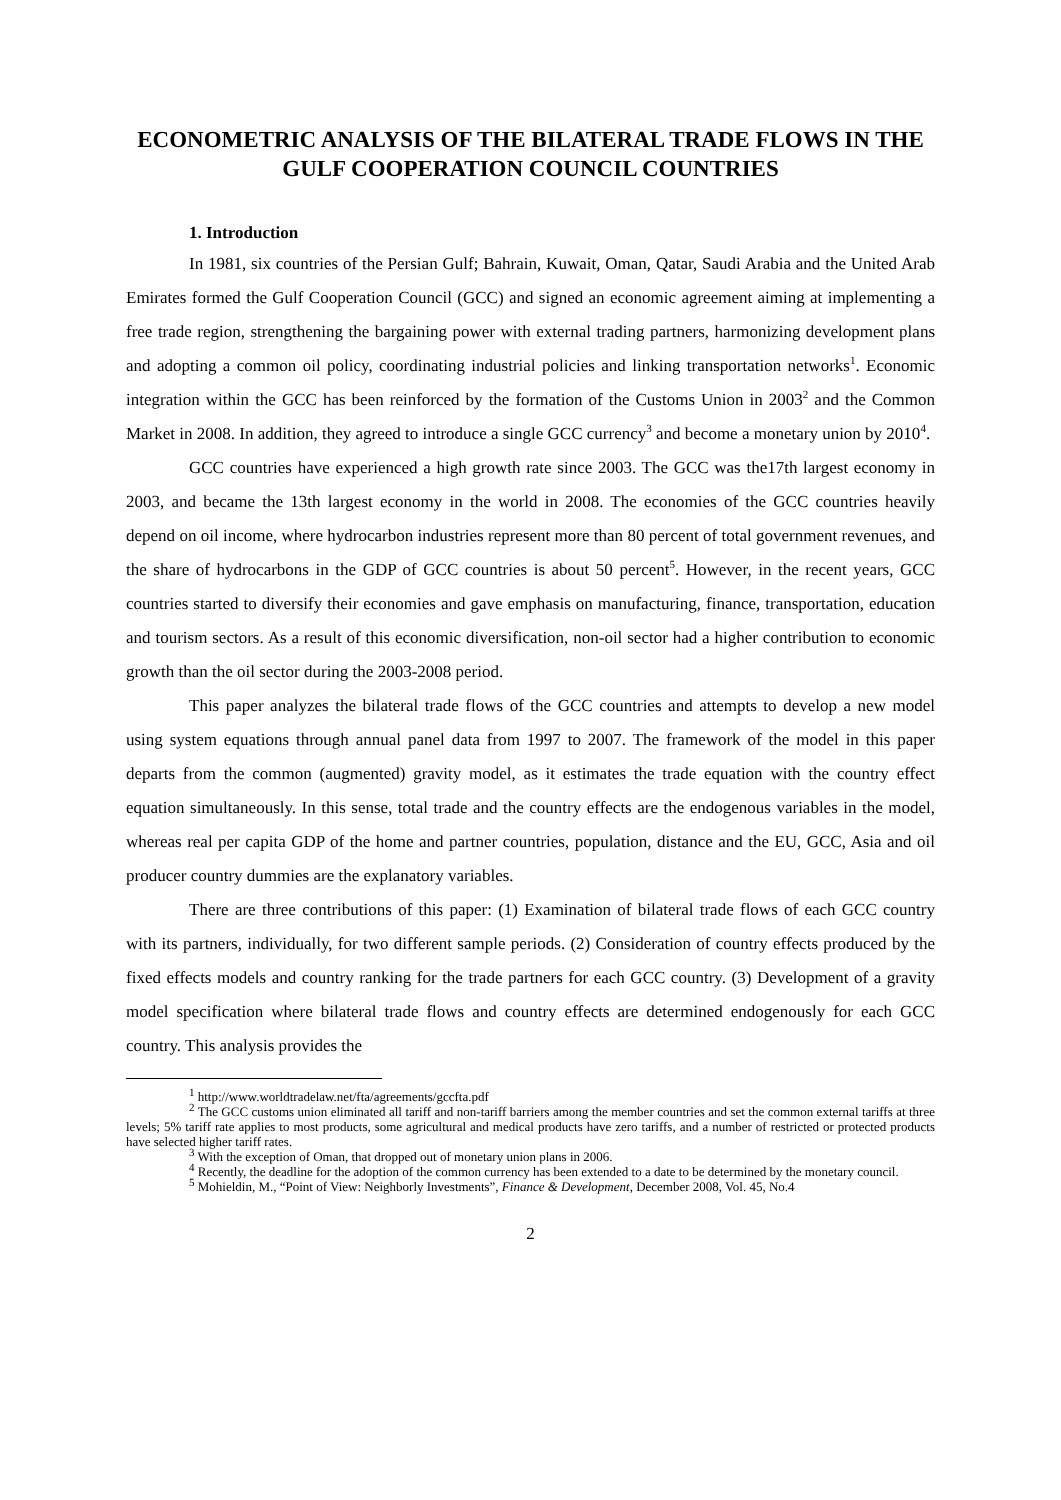ECONOMETRIC ANALYSIS OF THE BILATERAL TRADE FLOWS IN THE GULF COOPERATION COUNCIL COUNTRIES
1. Introduction
In 1981, six countries of the Persian Gulf; Bahrain, Kuwait, Oman, Qatar, Saudi Arabia and the United Arab Emirates formed the Gulf Cooperation Council (GCC) and signed an economic agreement aiming at implementing a free trade region, strengthening the bargaining power with external trading partners, harmonizing development plans and adopting a common oil policy, coordinating industrial policies and linking transportation networks<sup>1</sup>. Economic integration within the GCC has been reinforced by the formation of the Customs Union in 2003<sup>2</sup> and the Common Market in 2008. In addition, they agreed to introduce a single GCC currency<sup>3</sup> and become a monetary union by 2010<sup>4</sup>.
GCC countries have experienced a high growth rate since 2003. The GCC was the17th largest economy in 2003, and became the 13th largest economy in the world in 2008. The economies of the GCC countries heavily depend on oil income, where hydrocarbon industries represent more than 80 percent of total government revenues, and the share of hydrocarbons in the GDP of GCC countries is about 50 percent<sup>5</sup>. However, in the recent years, GCC countries started to diversify their economies and gave emphasis on manufacturing, finance, transportation, education and tourism sectors. As a result of this economic diversification, non-oil sector had a higher contribution to economic growth than the oil sector during the 2003-2008 period.
This paper analyzes the bilateral trade flows of the GCC countries and attempts to develop a new model using system equations through annual panel data from 1997 to 2007. The framework of the model in this paper departs from the common (augmented) gravity model, as it estimates the trade equation with the country effect equation simultaneously. In this sense, total trade and the country effects are the endogenous variables in the model, whereas real per capita GDP of the home and partner countries, population, distance and the EU, GCC, Asia and oil producer country dummies are the explanatory variables.
There are three contributions of this paper: (1) Examination of bilateral trade flows of each GCC country with its partners, individually, for two different sample periods. (2) Consideration of country effects produced by the fixed effects models and country ranking for the trade partners for each GCC country. (3) Development of a gravity model specification where bilateral trade flows and country effects are determined endogenously for each GCC country. This analysis provides the
<sup>1</sup> http://www.worldtradelaw.net/fta/agreements/gccfta.pdf
<sup>2</sup> The GCC customs union eliminated all tariff and non-tariff barriers among the member countries and set the common external tariffs at three levels; 5% tariff rate applies to most products, some agricultural and medical products have zero tariffs, and a number of restricted or protected products have selected higher tariff rates.
<sup>3</sup> With the exception of Oman, that dropped out of monetary union plans in 2006.
<sup>4</sup> Recently, the deadline for the adoption of the common currency has been extended to a date to be determined by the monetary council.
<sup>5</sup> Mohieldin, M., “Point of View: Neighborly Investments”, Finance & Development, December 2008, Vol. 45, No.4
2